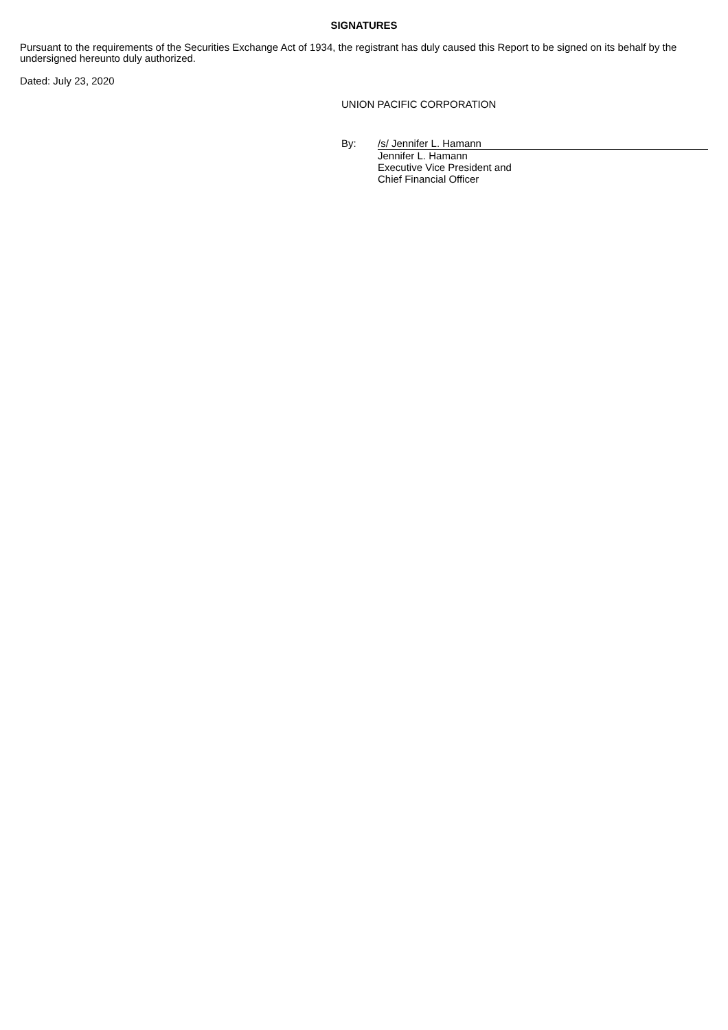SIGNATURES
Pursuant to the requirements of the Securities Exchange Act of 1934, the registrant has duly caused this Report to be signed on its behalf by the undersigned hereunto duly authorized.
Dated: July 23, 2020
UNION PACIFIC CORPORATION
By:
/s/ Jennifer L. Hamann
Jennifer L. Hamann
Executive Vice President and
Chief Financial Officer